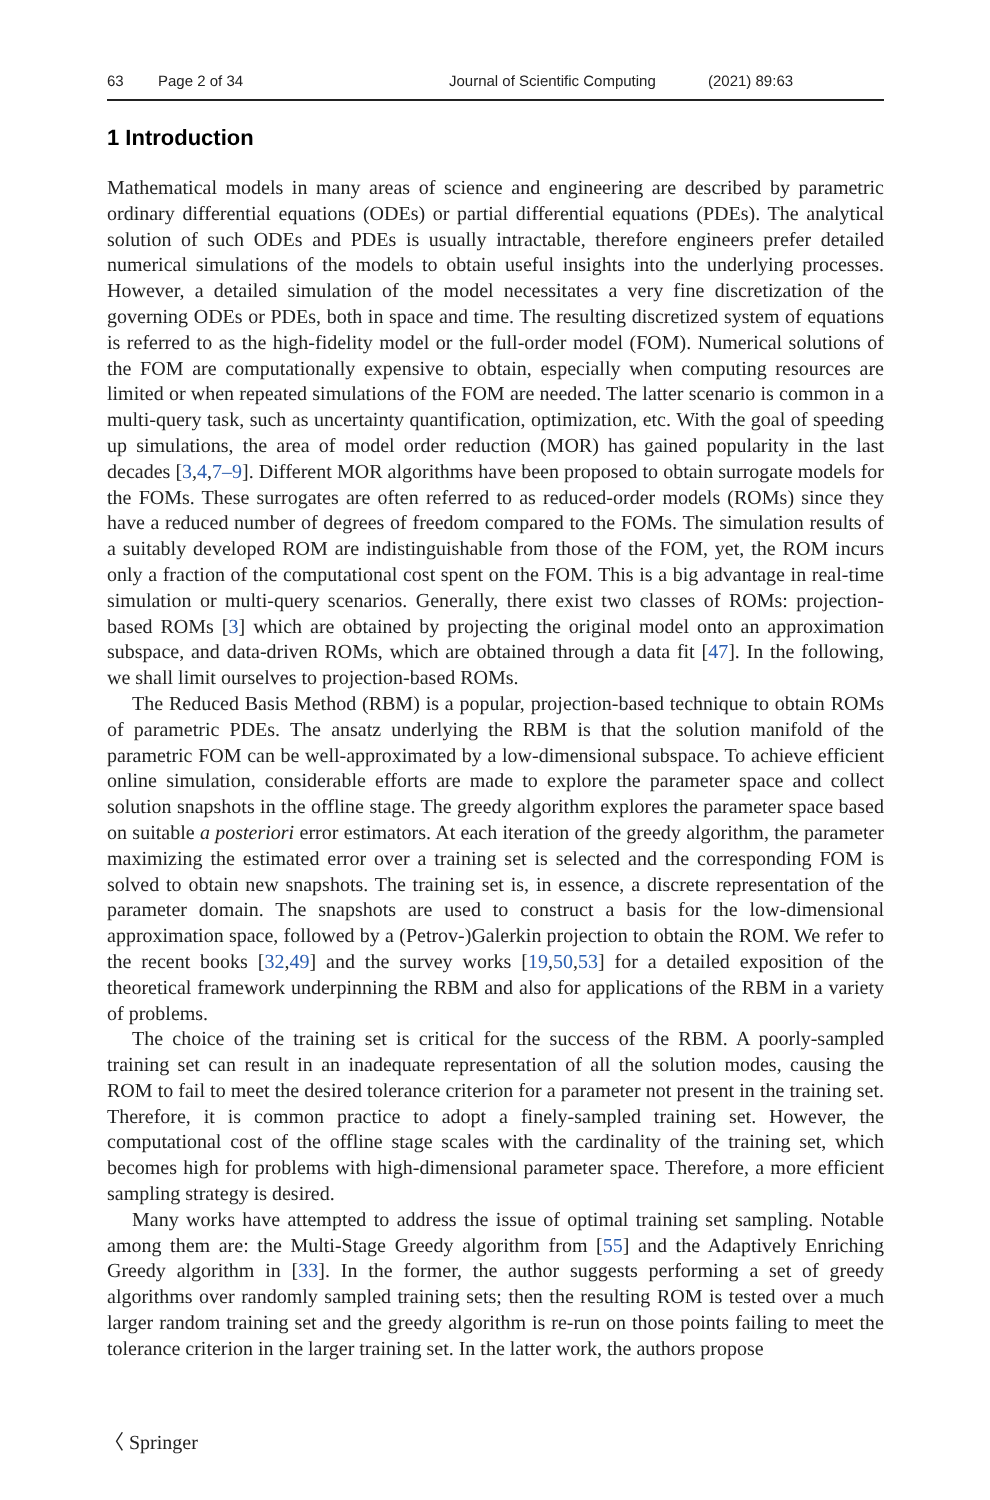63 Page 2 of 34 Journal of Scientific Computing (2021) 89:63
1 Introduction
Mathematical models in many areas of science and engineering are described by parametric ordinary differential equations (ODEs) or partial differential equations (PDEs). The analytical solution of such ODEs and PDEs is usually intractable, therefore engineers prefer detailed numerical simulations of the models to obtain useful insights into the underlying processes. However, a detailed simulation of the model necessitates a very fine discretization of the governing ODEs or PDEs, both in space and time. The resulting discretized system of equations is referred to as the high-fidelity model or the full-order model (FOM). Numerical solutions of the FOM are computationally expensive to obtain, especially when computing resources are limited or when repeated simulations of the FOM are needed. The latter scenario is common in a multi-query task, such as uncertainty quantification, optimization, etc. With the goal of speeding up simulations, the area of model order reduction (MOR) has gained popularity in the last decades [3,4,7–9]. Different MOR algorithms have been proposed to obtain surrogate models for the FOMs. These surrogates are often referred to as reduced-order models (ROMs) since they have a reduced number of degrees of freedom compared to the FOMs. The simulation results of a suitably developed ROM are indistinguishable from those of the FOM, yet, the ROM incurs only a fraction of the computational cost spent on the FOM. This is a big advantage in real-time simulation or multi-query scenarios. Generally, there exist two classes of ROMs: projection-based ROMs [3] which are obtained by projecting the original model onto an approximation subspace, and data-driven ROMs, which are obtained through a data fit [47]. In the following, we shall limit ourselves to projection-based ROMs.
The Reduced Basis Method (RBM) is a popular, projection-based technique to obtain ROMs of parametric PDEs. The ansatz underlying the RBM is that the solution manifold of the parametric FOM can be well-approximated by a low-dimensional subspace. To achieve efficient online simulation, considerable efforts are made to explore the parameter space and collect solution snapshots in the offline stage. The greedy algorithm explores the parameter space based on suitable a posteriori error estimators. At each iteration of the greedy algorithm, the parameter maximizing the estimated error over a training set is selected and the corresponding FOM is solved to obtain new snapshots. The training set is, in essence, a discrete representation of the parameter domain. The snapshots are used to construct a basis for the low-dimensional approximation space, followed by a (Petrov-)Galerkin projection to obtain the ROM. We refer to the recent books [32,49] and the survey works [19,50,53] for a detailed exposition of the theoretical framework underpinning the RBM and also for applications of the RBM in a variety of problems.
The choice of the training set is critical for the success of the RBM. A poorly-sampled training set can result in an inadequate representation of all the solution modes, causing the ROM to fail to meet the desired tolerance criterion for a parameter not present in the training set. Therefore, it is common practice to adopt a finely-sampled training set. However, the computational cost of the offline stage scales with the cardinality of the training set, which becomes high for problems with high-dimensional parameter space. Therefore, a more efficient sampling strategy is desired.
Many works have attempted to address the issue of optimal training set sampling. Notable among them are: the Multi-Stage Greedy algorithm from [55] and the Adaptively Enriching Greedy algorithm in [33]. In the former, the author suggests performing a set of greedy algorithms over randomly sampled training sets; then the resulting ROM is tested over a much larger random training set and the greedy algorithm is re-run on those points failing to meet the tolerance criterion in the larger training set. In the latter work, the authors propose
〈 Springer